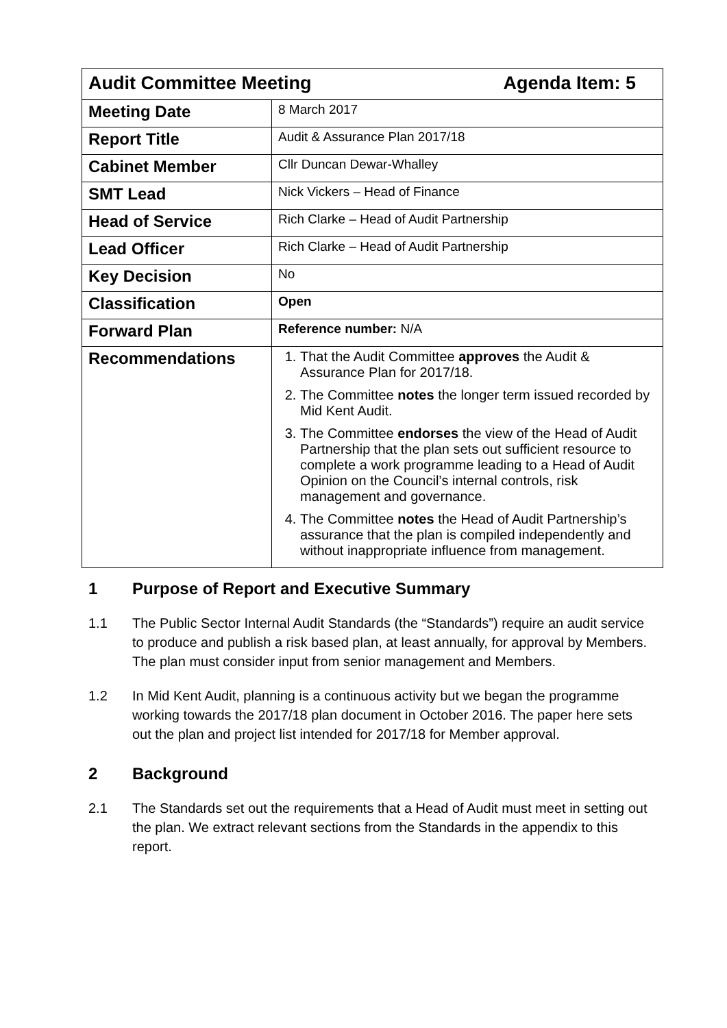| Audit Committee Meeting Agenda Item: 5 | |
| Meeting Date | 8 March 2017 |
| Report Title | Audit & Assurance Plan 2017/18 |
| Cabinet Member | Cllr Duncan Dewar-Whalley |
| SMT Lead | Nick Vickers – Head of Finance |
| Head of Service | Rich Clarke – Head of Audit Partnership |
| Lead Officer | Rich Clarke – Head of Audit Partnership |
| Key Decision | No |
| Classification | Open |
| Forward Plan | Reference number: N/A |
| Recommendations | 1. That the Audit Committee approves the Audit & Assurance Plan for 2017/18. 2. The Committee notes the longer term issued recorded by Mid Kent Audit. 3. The Committee endorses the view of the Head of Audit Partnership that the plan sets out sufficient resource to complete a work programme leading to a Head of Audit Opinion on the Council’s internal controls, risk management and governance. 4. The Committee notes the Head of Audit Partnership’s assurance that the plan is compiled independently and without inappropriate influence from management. |
1 Purpose of Report and Executive Summary
1.1 The Public Sector Internal Audit Standards (the “Standards”) require an audit service to produce and publish a risk based plan, at least annually, for approval by Members. The plan must consider input from senior management and Members.
1.2 In Mid Kent Audit, planning is a continuous activity but we began the programme working towards the 2017/18 plan document in October 2016. The paper here sets out the plan and project list intended for 2017/18 for Member approval.
2 Background
2.1 The Standards set out the requirements that a Head of Audit must meet in setting out the plan. We extract relevant sections from the Standards in the appendix to this report.